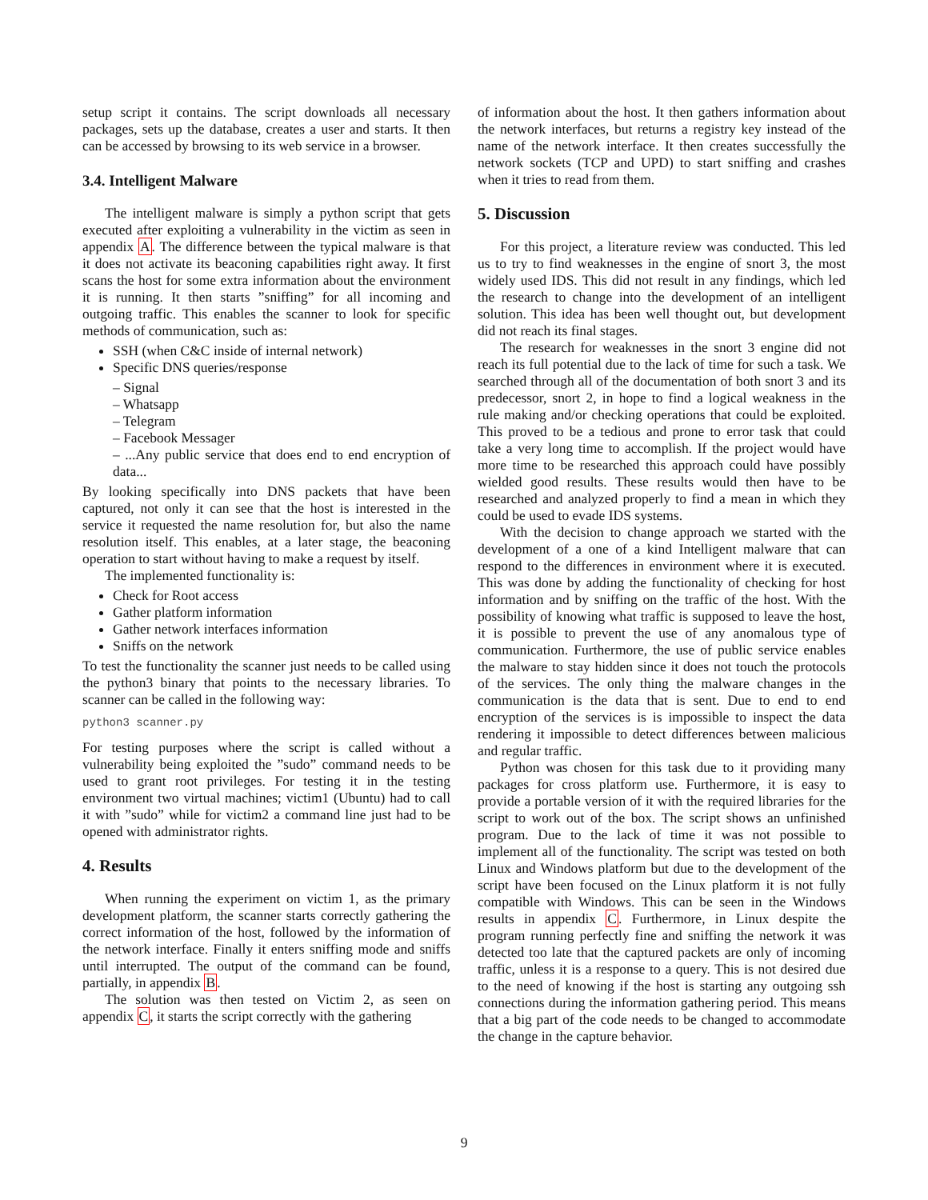setup script it contains. The script downloads all necessary packages, sets up the database, creates a user and starts. It then can be accessed by browsing to its web service in a browser.
3.4. Intelligent Malware
The intelligent malware is simply a python script that gets executed after exploiting a vulnerability in the victim as seen in appendix A. The difference between the typical malware is that it does not activate its beaconing capabilities right away. It first scans the host for some extra information about the environment it is running. It then starts ”sniffing” for all incoming and outgoing traffic. This enables the scanner to look for specific methods of communication, such as:
SSH (when C&C inside of internal network)
Specific DNS queries/response
– Signal
– Whatsapp
– Telegram
– Facebook Messager
– ...Any public service that does end to end encryption of data...
By looking specifically into DNS packets that have been captured, not only it can see that the host is interested in the service it requested the name resolution for, but also the name resolution itself. This enables, at a later stage, the beaconing operation to start without having to make a request by itself.
The implemented functionality is:
Check for Root access
Gather platform information
Gather network interfaces information
Sniffs on the network
To test the functionality the scanner just needs to be called using the python3 binary that points to the necessary libraries. To scanner can be called in the following way:
python3 scanner.py
For testing purposes where the script is called without a vulnerability being exploited the ”sudo” command needs to be used to grant root privileges. For testing it in the testing environment two virtual machines; victim1 (Ubuntu) had to call it with ”sudo” while for victim2 a command line just had to be opened with administrator rights.
4. Results
When running the experiment on victim 1, as the primary development platform, the scanner starts correctly gathering the correct information of the host, followed by the information of the network interface. Finally it enters sniffing mode and sniffs until interrupted. The output of the command can be found, partially, in appendix B.
The solution was then tested on Victim 2, as seen on appendix C, it starts the script correctly with the gathering
of information about the host. It then gathers information about the network interfaces, but returns a registry key instead of the name of the network interface. It then creates successfully the network sockets (TCP and UPD) to start sniffing and crashes when it tries to read from them.
5. Discussion
For this project, a literature review was conducted. This led us to try to find weaknesses in the engine of snort 3, the most widely used IDS. This did not result in any findings, which led the research to change into the development of an intelligent solution. This idea has been well thought out, but development did not reach its final stages.
The research for weaknesses in the snort 3 engine did not reach its full potential due to the lack of time for such a task. We searched through all of the documentation of both snort 3 and its predecessor, snort 2, in hope to find a logical weakness in the rule making and/or checking operations that could be exploited. This proved to be a tedious and prone to error task that could take a very long time to accomplish. If the project would have more time to be researched this approach could have possibly wielded good results. These results would then have to be researched and analyzed properly to find a mean in which they could be used to evade IDS systems.
With the decision to change approach we started with the development of a one of a kind Intelligent malware that can respond to the differences in environment where it is executed. This was done by adding the functionality of checking for host information and by sniffing on the traffic of the host. With the possibility of knowing what traffic is supposed to leave the host, it is possible to prevent the use of any anomalous type of communication. Furthermore, the use of public service enables the malware to stay hidden since it does not touch the protocols of the services. The only thing the malware changes in the communication is the data that is sent. Due to end to end encryption of the services is is impossible to inspect the data rendering it impossible to detect differences between malicious and regular traffic.
Python was chosen for this task due to it providing many packages for cross platform use. Furthermore, it is easy to provide a portable version of it with the required libraries for the script to work out of the box. The script shows an unfinished program. Due to the lack of time it was not possible to implement all of the functionality. The script was tested on both Linux and Windows platform but due to the development of the script have been focused on the Linux platform it is not fully compatible with Windows. This can be seen in the Windows results in appendix C. Furthermore, in Linux despite the program running perfectly fine and sniffing the network it was detected too late that the captured packets are only of incoming traffic, unless it is a response to a query. This is not desired due to the need of knowing if the host is starting any outgoing ssh connections during the information gathering period. This means that a big part of the code needs to be changed to accommodate the change in the capture behavior.
9